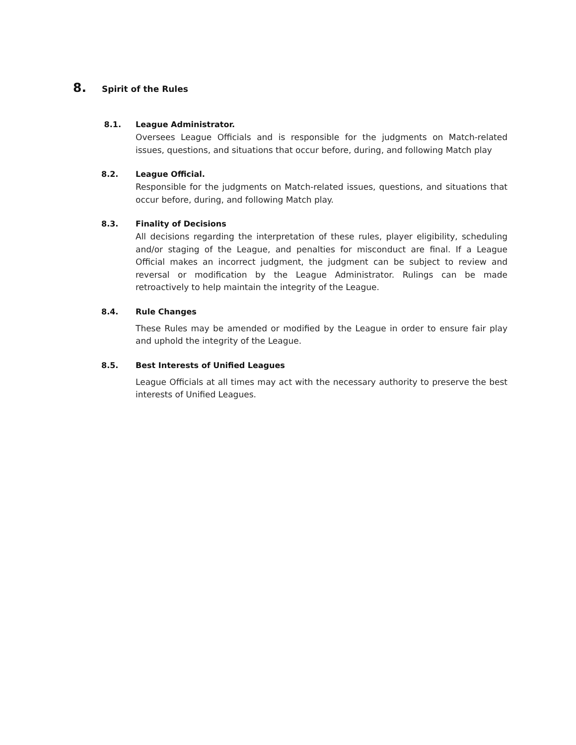8. Spirit of the Rules
8.1. League Administrator.
Oversees League Officials and is responsible for the judgments on Match-related issues, questions, and situations that occur before, during, and following Match play
8.2. League Official.
Responsible for the judgments on Match-related issues, questions, and situations that occur before, during, and following Match play.
8.3. Finality of Decisions
All decisions regarding the interpretation of these rules, player eligibility, scheduling and/or staging of the League, and penalties for misconduct are final. If a League Official makes an incorrect judgment, the judgment can be subject to review and reversal or modification by the League Administrator. Rulings can be made retroactively to help maintain the integrity of the League.
8.4. Rule Changes
These Rules may be amended or modified by the League in order to ensure fair play and uphold the integrity of the League.
8.5. Best Interests of Unified Leagues
League Officials at all times may act with the necessary authority to preserve the best interests of Unified Leagues.